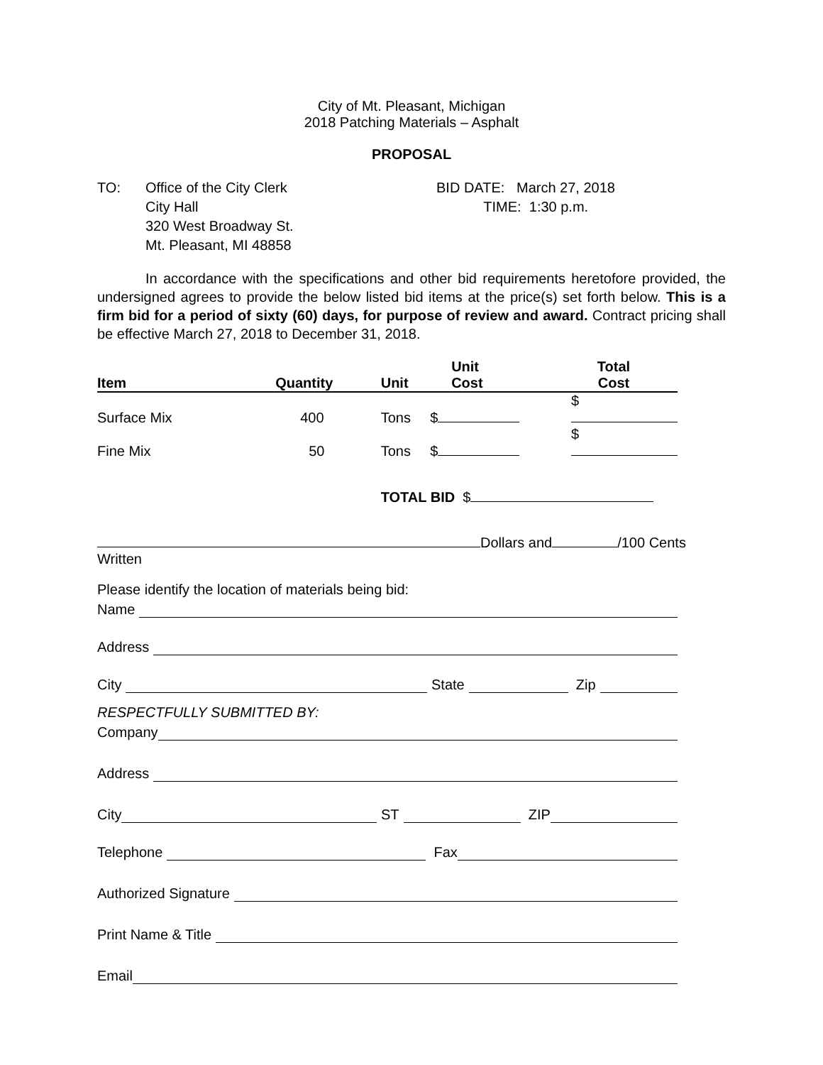City of Mt. Pleasant, Michigan
2018 Patching Materials – Asphalt
PROPOSAL
TO: Office of the City Clerk
City Hall
320 West Broadway St.
Mt. Pleasant, MI 48858
BID DATE: March 27, 2018
TIME: 1:30 p.m.
In accordance with the specifications and other bid requirements heretofore provided, the undersigned agrees to provide the below listed bid items at the price(s) set forth below. This is a firm bid for a period of sixty (60) days, for purpose of review and award. Contract pricing shall be effective March 27, 2018 to December 31, 2018.
| Item | Quantity | Unit | Unit Cost | Total Cost |
| --- | --- | --- | --- | --- |
| Surface Mix | 400 | Tons | $ | $ |
| Fine Mix | 50 | Tons | $ | $ |
| | | TOTAL BID $ | | |
Dollars and /100 Cents
Written
Please identify the location of materials being bid:
Name
Address
City State Zip
RESPECTFULLY SUBMITTED BY:
Company
Address
City ST ZIP
Telephone Fax
Authorized Signature
Print Name & Title
Email